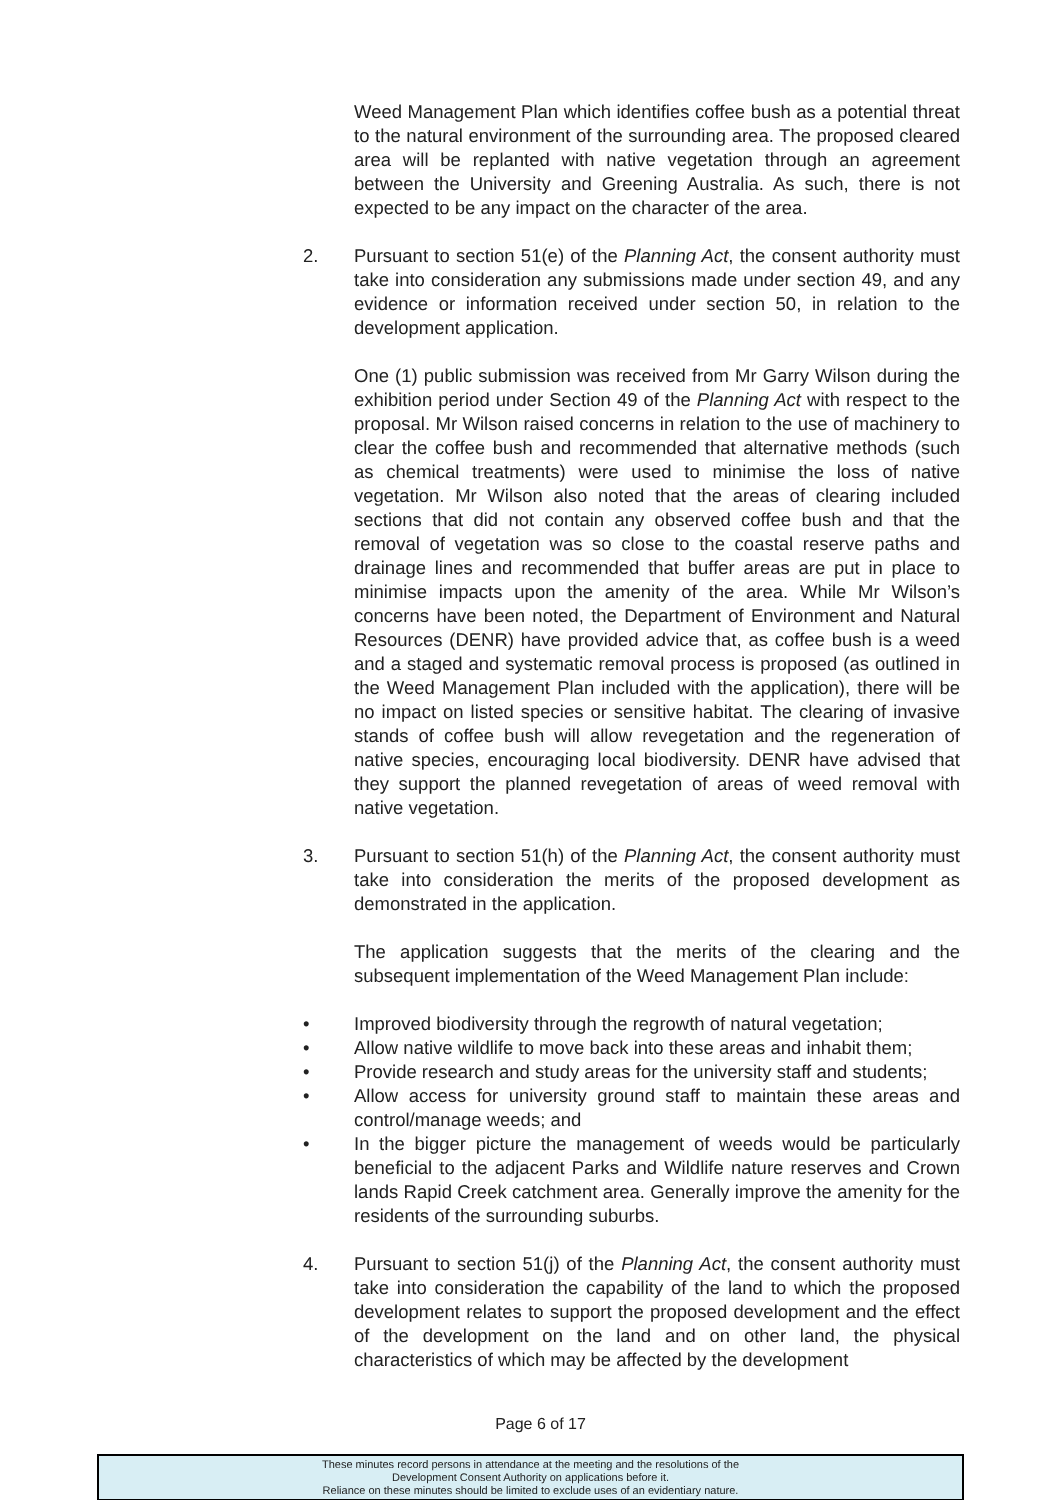Weed Management Plan which identifies coffee bush as a potential threat to the natural environment of the surrounding area. The proposed cleared area will be replanted with native vegetation through an agreement between the University and Greening Australia. As such, there is not expected to be any impact on the character of the area.
2. Pursuant to section 51(e) of the Planning Act, the consent authority must take into consideration any submissions made under section 49, and any evidence or information received under section 50, in relation to the development application.
One (1) public submission was received from Mr Garry Wilson during the exhibition period under Section 49 of the Planning Act with respect to the proposal. Mr Wilson raised concerns in relation to the use of machinery to clear the coffee bush and recommended that alternative methods (such as chemical treatments) were used to minimise the loss of native vegetation. Mr Wilson also noted that the areas of clearing included sections that did not contain any observed coffee bush and that the removal of vegetation was so close to the coastal reserve paths and drainage lines and recommended that buffer areas are put in place to minimise impacts upon the amenity of the area. While Mr Wilson’s concerns have been noted, the Department of Environment and Natural Resources (DENR) have provided advice that, as coffee bush is a weed and a staged and systematic removal process is proposed (as outlined in the Weed Management Plan included with the application), there will be no impact on listed species or sensitive habitat. The clearing of invasive stands of coffee bush will allow revegetation and the regeneration of native species, encouraging local biodiversity. DENR have advised that they support the planned revegetation of areas of weed removal with native vegetation.
3. Pursuant to section 51(h) of the Planning Act, the consent authority must take into consideration the merits of the proposed development as demonstrated in the application.
The application suggests that the merits of the clearing and the subsequent implementation of the Weed Management Plan include:
• Improved biodiversity through the regrowth of natural vegetation;
• Allow native wildlife to move back into these areas and inhabit them;
• Provide research and study areas for the university staff and students;
• Allow access for university ground staff to maintain these areas and control/manage weeds; and
• In the bigger picture the management of weeds would be particularly beneficial to the adjacent Parks and Wildlife nature reserves and Crown lands Rapid Creek catchment area. Generally improve the amenity for the residents of the surrounding suburbs.
4. Pursuant to section 51(j) of the Planning Act, the consent authority must take into consideration the capability of the land to which the proposed development relates to support the proposed development and the effect of the development on the land and on other land, the physical characteristics of which may be affected by the development
Page 6 of 17
These minutes record persons in attendance at the meeting and the resolutions of the
Development Consent Authority on applications before it.
Reliance on these minutes should be limited to exclude uses of an evidentiary nature.